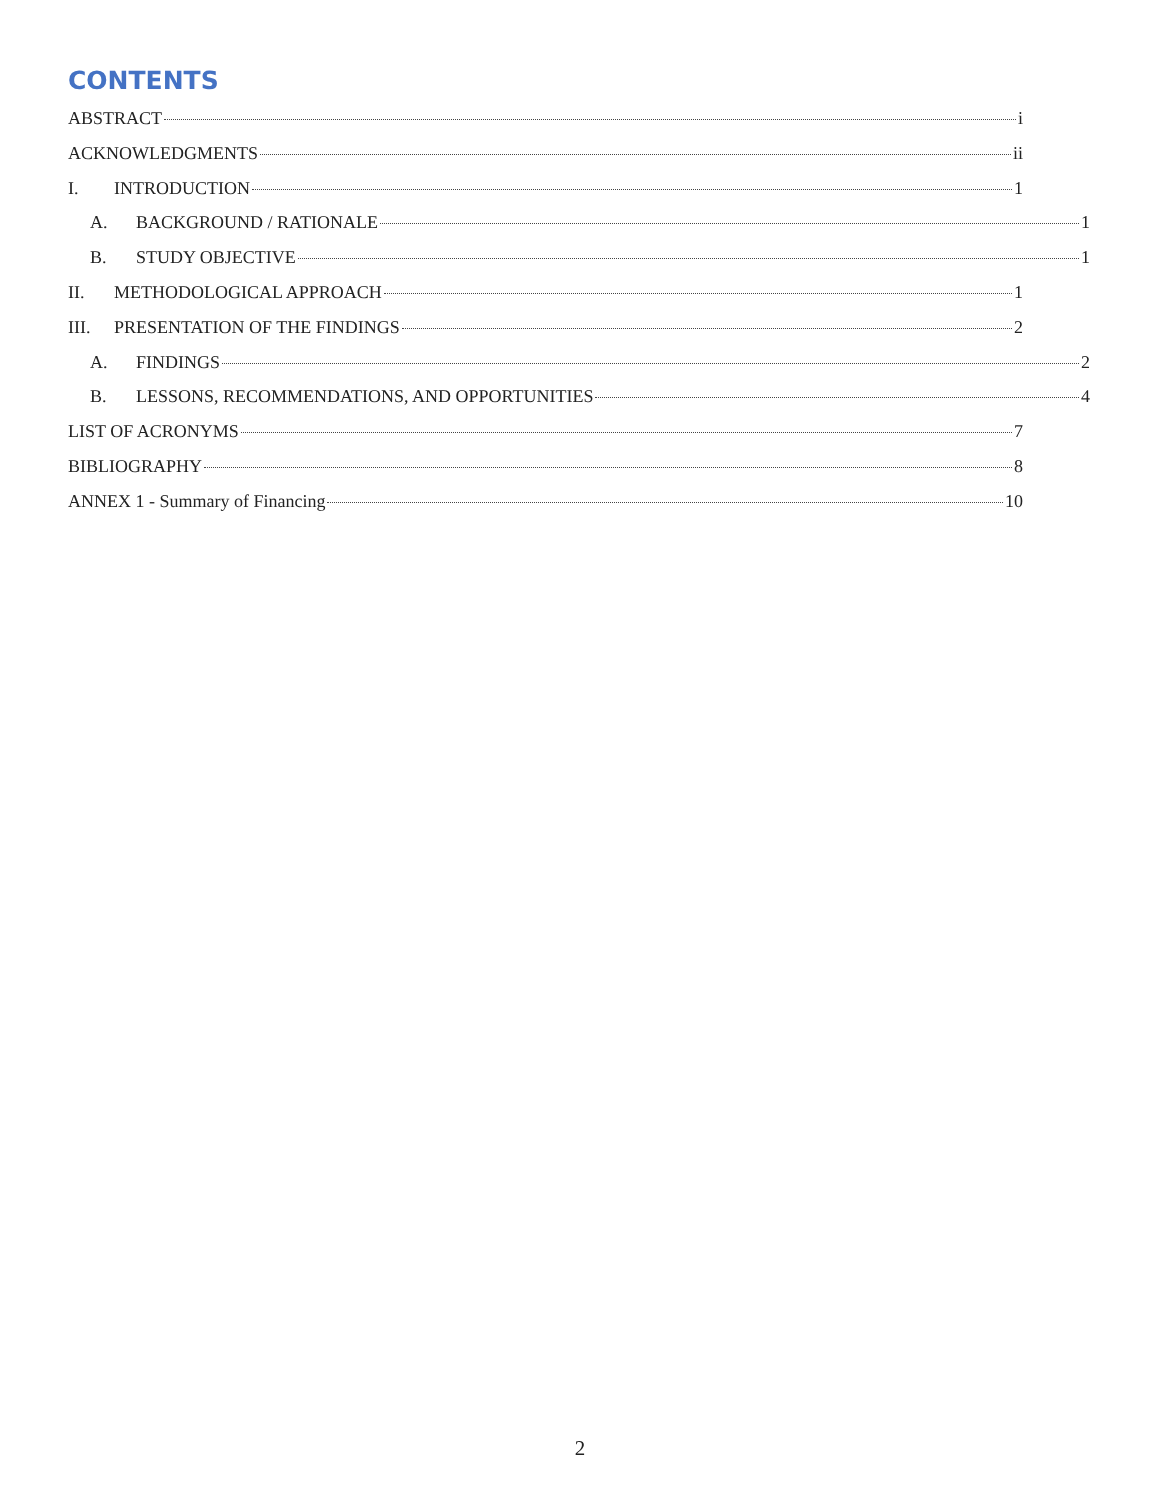CONTENTS
ABSTRACT i
ACKNOWLEDGMENTS ii
I. INTRODUCTION 1
A. BACKGROUND / RATIONALE 1
B. STUDY OBJECTIVE 1
II. METHODOLOGICAL APPROACH 1
III. PRESENTATION OF THE FINDINGS 2
A. FINDINGS 2
B. LESSONS, RECOMMENDATIONS, AND OPPORTUNITIES 4
LIST OF ACRONYMS 7
BIBLIOGRAPHY 8
ANNEX 1 - Summary of Financing 10
2